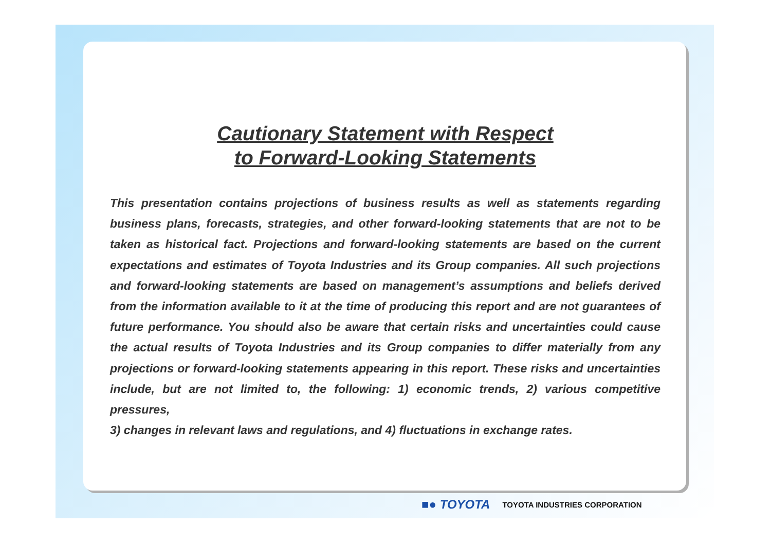Cautionary Statement with Respect
to Forward-Looking Statements
This presentation contains projections of business results as well as statements regarding business plans, forecasts, strategies, and other forward-looking statements that are not to be taken as historical fact. Projections and forward-looking statements are based on the current expectations and estimates of Toyota Industries and its Group companies. All such projections and forward-looking statements are based on management’s assumptions and beliefs derived from the information available to it at the time of producing this report and are not guarantees of future performance. You should also be aware that certain risks and uncertainties could cause the actual results of Toyota Industries and its Group companies to differ materially from any projections or forward-looking statements appearing in this report. These risks and uncertainties include, but are not limited to, the following: 1) economic trends, 2) various competitive pressures,
3) changes in relevant laws and regulations, and 4) fluctuations in exchange rates.
■● TOYOTA TOYOTA INDUSTRIES CORPORATION